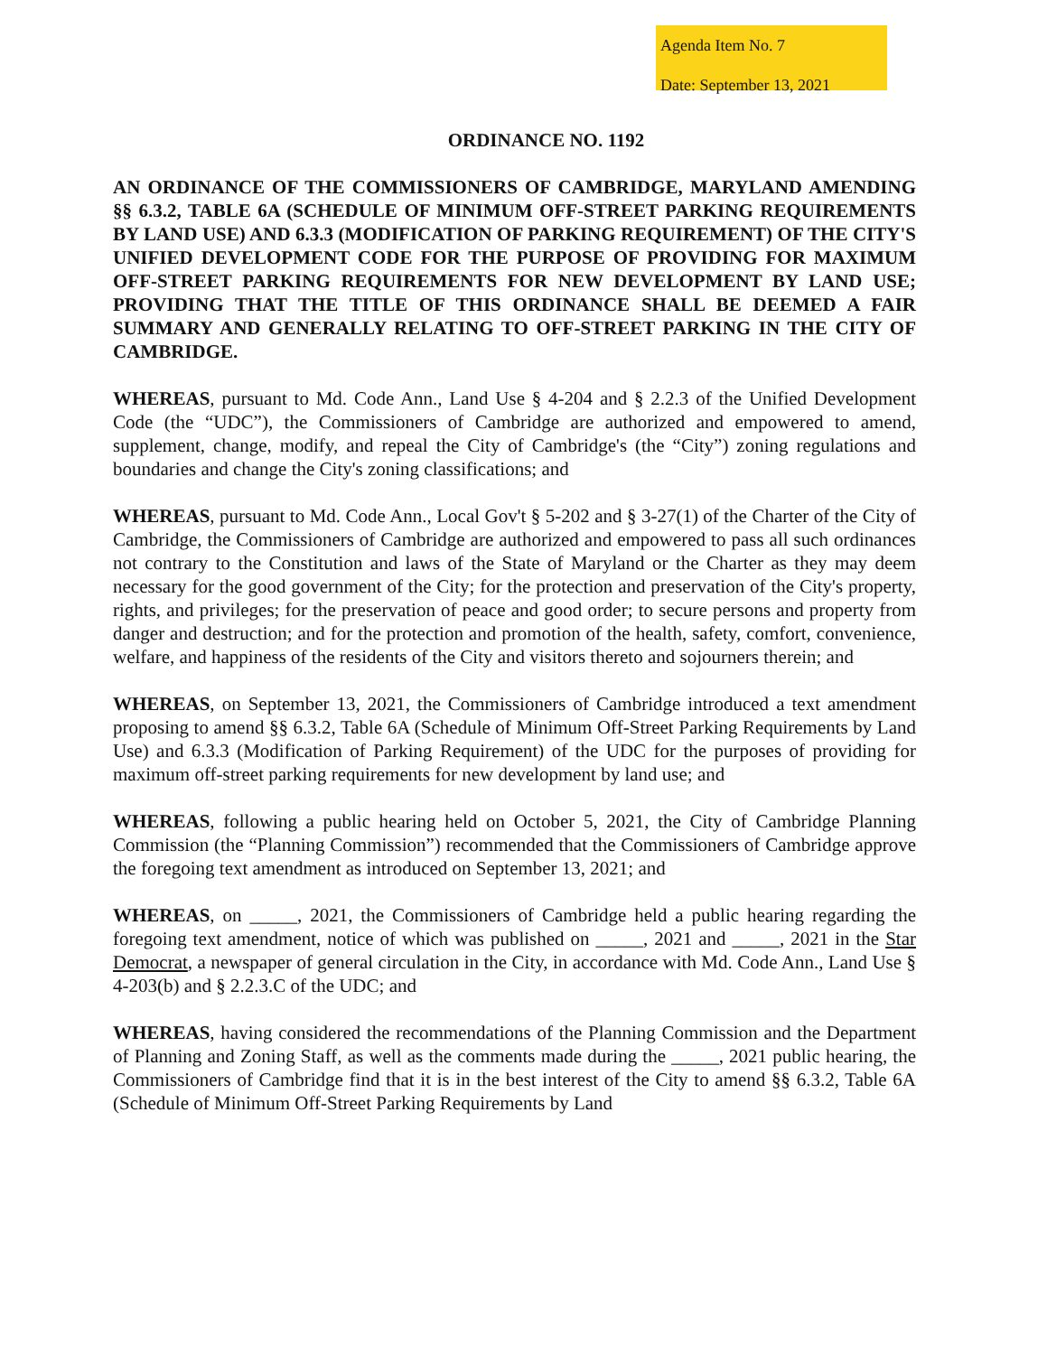Agenda Item No. 7
Date: September 13, 2021
ORDINANCE NO. 1192
AN ORDINANCE OF THE COMMISSIONERS OF CAMBRIDGE, MARYLAND AMENDING §§ 6.3.2, TABLE 6A (SCHEDULE OF MINIMUM OFF-STREET PARKING REQUIREMENTS BY LAND USE) AND 6.3.3 (MODIFICATION OF PARKING REQUIREMENT) OF THE CITY'S UNIFIED DEVELOPMENT CODE FOR THE PURPOSE OF PROVIDING FOR MAXIMUM OFF-STREET PARKING REQUIREMENTS FOR NEW DEVELOPMENT BY LAND USE; PROVIDING THAT THE TITLE OF THIS ORDINANCE SHALL BE DEEMED A FAIR SUMMARY AND GENERALLY RELATING TO OFF-STREET PARKING IN THE CITY OF CAMBRIDGE.
WHEREAS, pursuant to Md. Code Ann., Land Use § 4-204 and § 2.2.3 of the Unified Development Code (the “UDC”), the Commissioners of Cambridge are authorized and empowered to amend, supplement, change, modify, and repeal the City of Cambridge's (the “City”) zoning regulations and boundaries and change the City's zoning classifications; and
WHEREAS, pursuant to Md. Code Ann., Local Gov't § 5-202 and § 3-27(1) of the Charter of the City of Cambridge, the Commissioners of Cambridge are authorized and empowered to pass all such ordinances not contrary to the Constitution and laws of the State of Maryland or the Charter as they may deem necessary for the good government of the City; for the protection and preservation of the City's property, rights, and privileges; for the preservation of peace and good order; to secure persons and property from danger and destruction; and for the protection and promotion of the health, safety, comfort, convenience, welfare, and happiness of the residents of the City and visitors thereto and sojourners therein; and
WHEREAS, on September 13, 2021, the Commissioners of Cambridge introduced a text amendment proposing to amend §§ 6.3.2, Table 6A (Schedule of Minimum Off-Street Parking Requirements by Land Use) and 6.3.3 (Modification of Parking Requirement) of the UDC for the purposes of providing for maximum off-street parking requirements for new development by land use; and
WHEREAS, following a public hearing held on October 5, 2021, the City of Cambridge Planning Commission (the “Planning Commission”) recommended that the Commissioners of Cambridge approve the foregoing text amendment as introduced on September 13, 2021; and
WHEREAS, on _____, 2021, the Commissioners of Cambridge held a public hearing regarding the foregoing text amendment, notice of which was published on _____, 2021 and _____, 2021 in the Star Democrat, a newspaper of general circulation in the City, in accordance with Md. Code Ann., Land Use § 4-203(b) and § 2.2.3.C of the UDC; and
WHEREAS, having considered the recommendations of the Planning Commission and the Department of Planning and Zoning Staff, as well as the comments made during the _____, 2021 public hearing, the Commissioners of Cambridge find that it is in the best interest of the City to amend §§ 6.3.2, Table 6A (Schedule of Minimum Off-Street Parking Requirements by Land